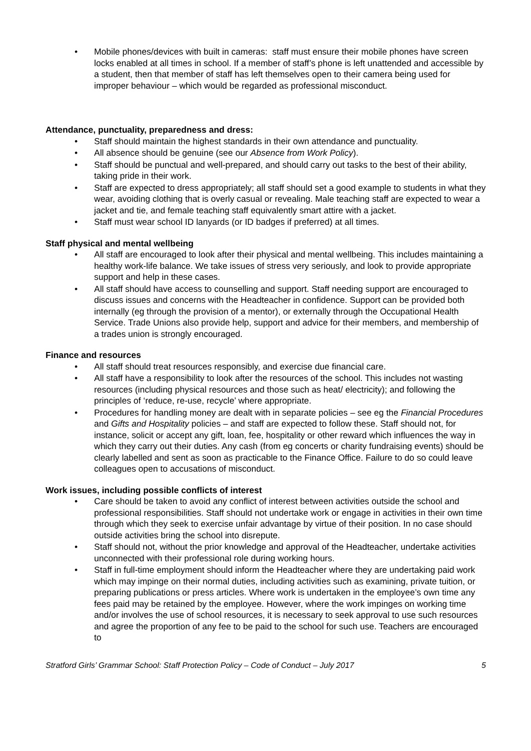Mobile phones/devices with built in cameras: staff must ensure their mobile phones have screen locks enabled at all times in school. If a member of staff’s phone is left unattended and accessible by a student, then that member of staff has left themselves open to their camera being used for improper behaviour – which would be regarded as professional misconduct.
Attendance, punctuality, preparedness and dress:
Staff should maintain the highest standards in their own attendance and punctuality.
All absence should be genuine (see our Absence from Work Policy).
Staff should be punctual and well-prepared, and should carry out tasks to the best of their ability, taking pride in their work.
Staff are expected to dress appropriately; all staff should set a good example to students in what they wear, avoiding clothing that is overly casual or revealing. Male teaching staff are expected to wear a jacket and tie, and female teaching staff equivalently smart attire with a jacket.
Staff must wear school ID lanyards (or ID badges if preferred) at all times.
Staff physical and mental wellbeing
All staff are encouraged to look after their physical and mental wellbeing. This includes maintaining a healthy work-life balance. We take issues of stress very seriously, and look to provide appropriate support and help in these cases.
All staff should have access to counselling and support. Staff needing support are encouraged to discuss issues and concerns with the Headteacher in confidence. Support can be provided both internally (eg through the provision of a mentor), or externally through the Occupational Health Service. Trade Unions also provide help, support and advice for their members, and membership of a trades union is strongly encouraged.
Finance and resources
All staff should treat resources responsibly, and exercise due financial care.
All staff have a responsibility to look after the resources of the school. This includes not wasting resources (including physical resources and those such as heat/ electricity); and following the principles of ‘reduce, re-use, recycle’ where appropriate.
Procedures for handling money are dealt with in separate policies – see eg the Financial Procedures and Gifts and Hospitality policies – and staff are expected to follow these. Staff should not, for instance, solicit or accept any gift, loan, fee, hospitality or other reward which influences the way in which they carry out their duties. Any cash (from eg concerts or charity fundraising events) should be clearly labelled and sent as soon as practicable to the Finance Office. Failure to do so could leave colleagues open to accusations of misconduct.
Work issues, including possible conflicts of interest
Care should be taken to avoid any conflict of interest between activities outside the school and professional responsibilities. Staff should not undertake work or engage in activities in their own time through which they seek to exercise unfair advantage by virtue of their position. In no case should outside activities bring the school into disrepute.
Staff should not, without the prior knowledge and approval of the Headteacher, undertake activities unconnected with their professional role during working hours.
Staff in full-time employment should inform the Headteacher where they are undertaking paid work which may impinge on their normal duties, including activities such as examining, private tuition, or preparing publications or press articles. Where work is undertaken in the employee’s own time any fees paid may be retained by the employee. However, where the work impinges on working time and/or involves the use of school resources, it is necessary to seek approval to use such resources and agree the proportion of any fee to be paid to the school for such use. Teachers are encouraged to
Stratford Girls’ Grammar School: Staff Protection Policy – Code of Conduct – July 2017 5